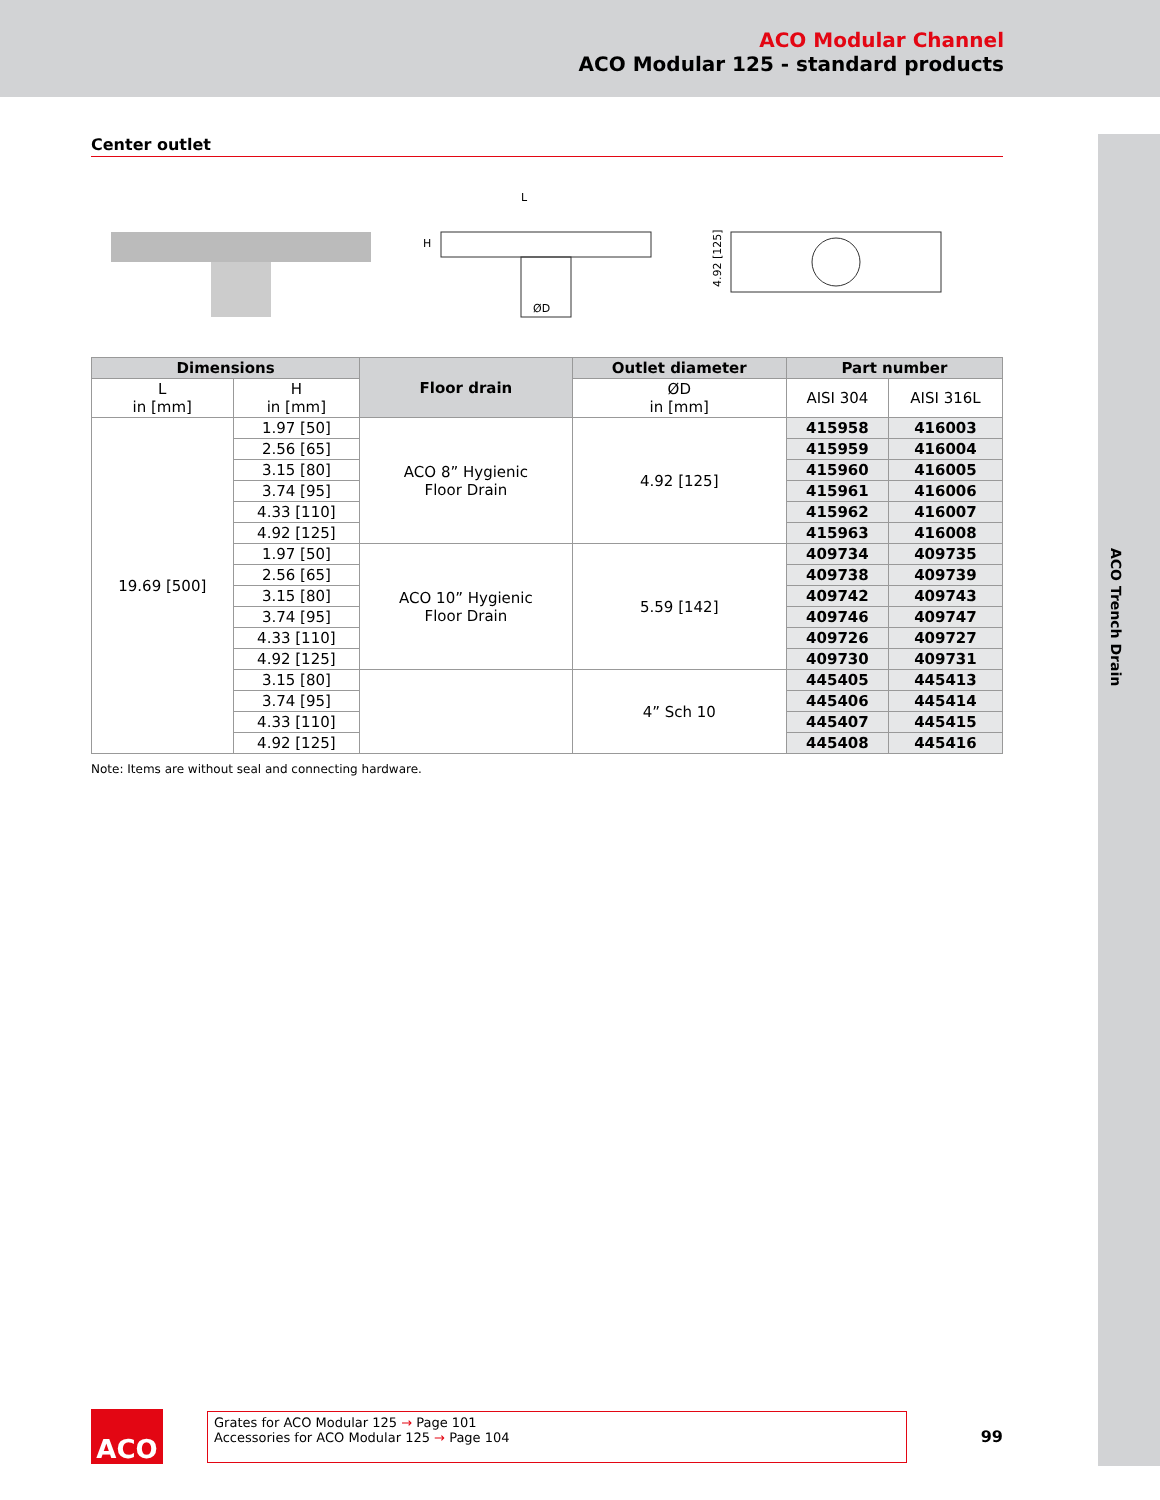ACO Modular Channel
ACO Modular 125 - standard products
ACO Trench Drain
Center outlet
L
H
ØD
4.92 [125]
| Dimensions | | Floor drain | Outlet diameter | Part number | |
| --- | --- | --- | --- | --- | --- |
| L in [mm] | H in [mm] | | ØD in [mm] | AISI 304 | AISI 316L |
| 19.69 [500] | 1.97 [50] | ACO 8” Hygienic Floor Drain | 4.92 [125] | 415958 | 416003 |
| | 2.56 [65] | | | 415959 | 416004 |
| | 3.15 [80] | | | 415960 | 416005 |
| | 3.74 [95] | | | 415961 | 416006 |
| | 4.33 [110] | | | 415962 | 416007 |
| | 4.92 [125] | | | 415963 | 416008 |
| | 1.97 [50] | ACO 10” Hygienic Floor Drain | 5.59 [142] | 409734 | 409735 |
| | 2.56 [65] | | | 409738 | 409739 |
| | 3.15 [80] | | | 409742 | 409743 |
| | 3.74 [95] | | | 409746 | 409747 |
| | 4.33 [110] | | | 409726 | 409727 |
| | 4.92 [125] | | | 409730 | 409731 |
| | 3.15 [80] | | 4” Sch 10 | 445405 | 445413 |
| | 3.74 [95] | | | 445406 | 445414 |
| | 4.33 [110] | | | 445407 | 445415 |
| | 4.92 [125] | | | 445408 | 445416 |
Note: Items are without seal and connecting hardware.
ACO
Grates for ACO Modular 125 → Page 101
Accessories for ACO Modular 125 → Page 104
99